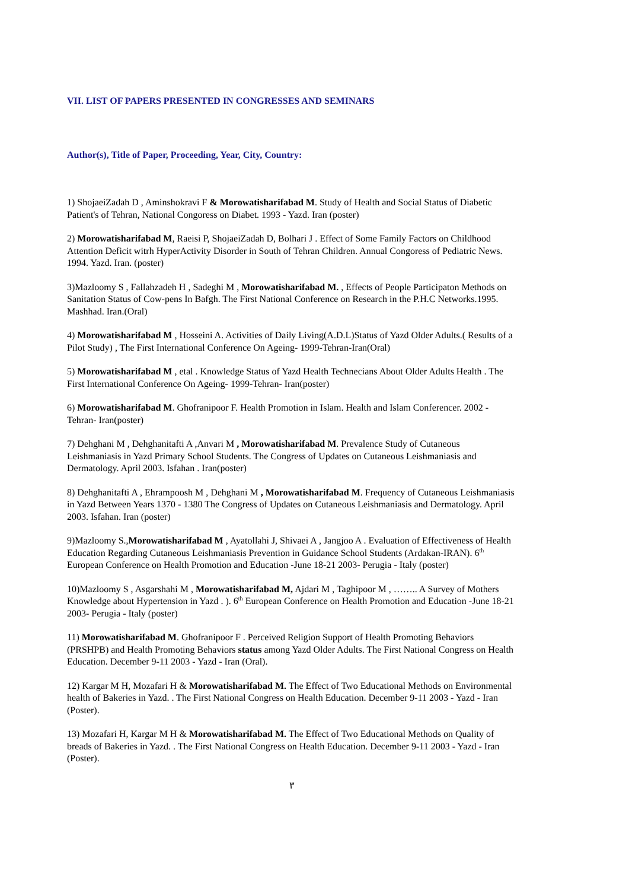VII. LIST OF PAPERS PRESENTED IN CONGRESSES AND SEMINARS
Author(s), Title of Paper, Proceeding, Year, City, Country:
1) ShojaeiZadah D , Aminshokravi F & Morowatisharifabad M. Study of Health and Social Status of Diabetic Patient's of Tehran, National Congoress on Diabet. 1993 - Yazd. Iran (poster)
2) Morowatisharifabad M, Raeisi P, ShojaeiZadah D, Bolhari J . Effect of Some Family Factors on Childhood Attention Deficit witrh HyperActivity Disorder in South of Tehran Children. Annual Congoress of Pediatric News. 1994. Yazd. Iran. (poster)
3)Mazloomy S , Fallahzadeh H , Sadeghi M , Morowatisharifabad M. , Effects of People Participaton Methods on Sanitation Status of Cow-pens In Bafgh. The First National Conference on Research in the P.H.C Networks.1995. Mashhad. Iran.(Oral)
4) Morowatisharifabad M , Hosseini A. Activities of Daily Living(A.D.L)Status of Yazd Older Adults.( Results of a Pilot Study) , The First International Conference On Ageing- 1999-Tehran-Iran(Oral)
5) Morowatisharifabad M , etal . Knowledge Status of Yazd Health Technecians About Older Adults Health . The First International Conference On Ageing- 1999-Tehran- Iran(poster)
6) Morowatisharifabad M. Ghofranipoor F. Health Promotion in Islam. Health and Islam Conferencer. 2002 -Tehran- Iran(poster)
7) Dehghani M , Dehghanitafti A ,Anvari M , Morowatisharifabad M. Prevalence Study of Cutaneous Leishmaniasis in Yazd Primary School Students. The Congress of Updates on Cutaneous Leishmaniasis and Dermatology. April 2003. Isfahan . Iran(poster)
8) Dehghanitafti A , Ehrampoosh M , Dehghani M , Morowatisharifabad M. Frequency of Cutaneous Leishmaniasis in Yazd Between Years 1370 - 1380 The Congress of Updates on Cutaneous Leishmaniasis and Dermatology. April 2003. Isfahan. Iran (poster)
9)Mazloomy S.,Morowatisharifabad M , Ayatollahi J, Shivaei A , Jangjoo A . Evaluation of Effectiveness of Health Education Regarding Cutaneous Leishmaniasis Prevention in Guidance School Students (Ardakan-IRAN). 6<sup>th</sup> European Conference on Health Promotion and Education -June 18-21 2003- Perugia - Italy (poster)
10)Mazloomy S , Asgarshahi M , Morowatisharifabad M, Ajdari M , Taghipoor M , …….. A Survey of Mothers Knowledge about Hypertension in Yazd . ). 6<sup>th</sup> European Conference on Health Promotion and Education -June 18-21 2003- Perugia - Italy (poster)
11) Morowatisharifabad M. Ghofranipoor F . Perceived Religion Support of Health Promoting Behaviors (PRSHPB) and Health Promoting Behaviors status among Yazd Older Adults. The First National Congress on Health Education. December 9-11 2003 - Yazd - Iran (Oral).
12) Kargar M H, Mozafari H & Morowatisharifabad M. The Effect of Two Educational Methods on Environmental health of Bakeries in Yazd. . The First National Congress on Health Education. December 9-11 2003 - Yazd - Iran (Poster).
13) Mozafari H, Kargar M H & Morowatisharifabad M. The Effect of Two Educational Methods on Quality of breads of Bakeries in Yazd. . The First National Congress on Health Education. December 9-11 2003 - Yazd - Iran (Poster).
٣